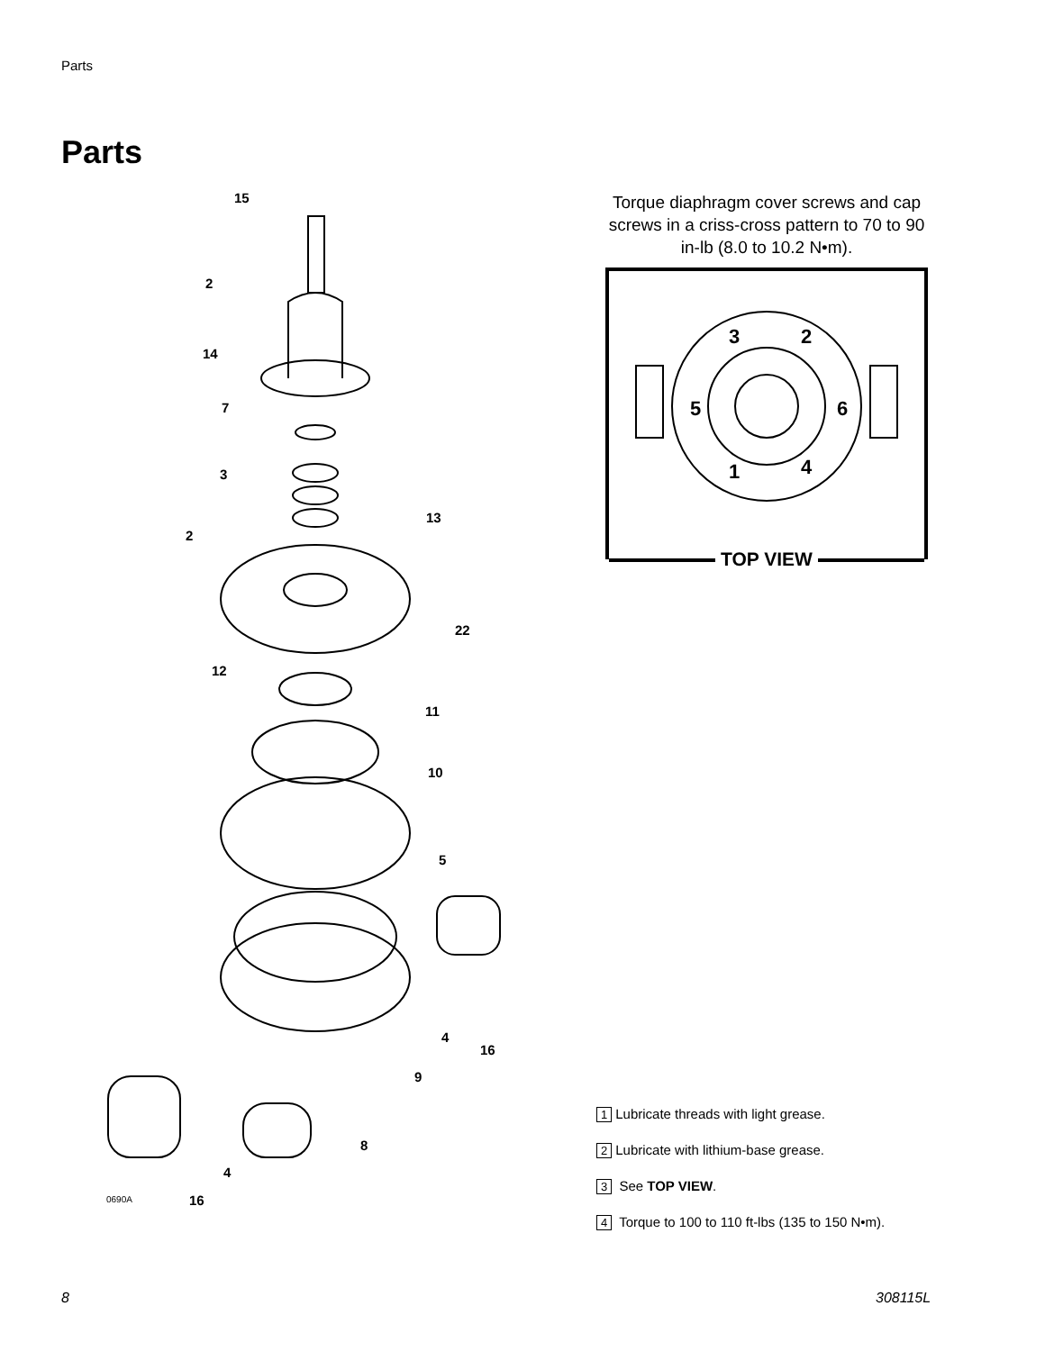Parts
Parts
15
2
14
7
3
13
2
22
12
11
10
5
4
16
9
8
4
0690A
16
Torque diaphragm cover screws and cap screws in a criss-cross pattern to 70 to 90 in-lb (8.0 to 10.2 N•m).
3
2
5
6
1
4
TOP VIEW
1 Lubricate threads with light grease.
2 Lubricate with lithium-base grease.
3 See TOP VIEW.
4 Torque to 100 to 110 ft-lbs (135 to 150 N•m).
8 308115L